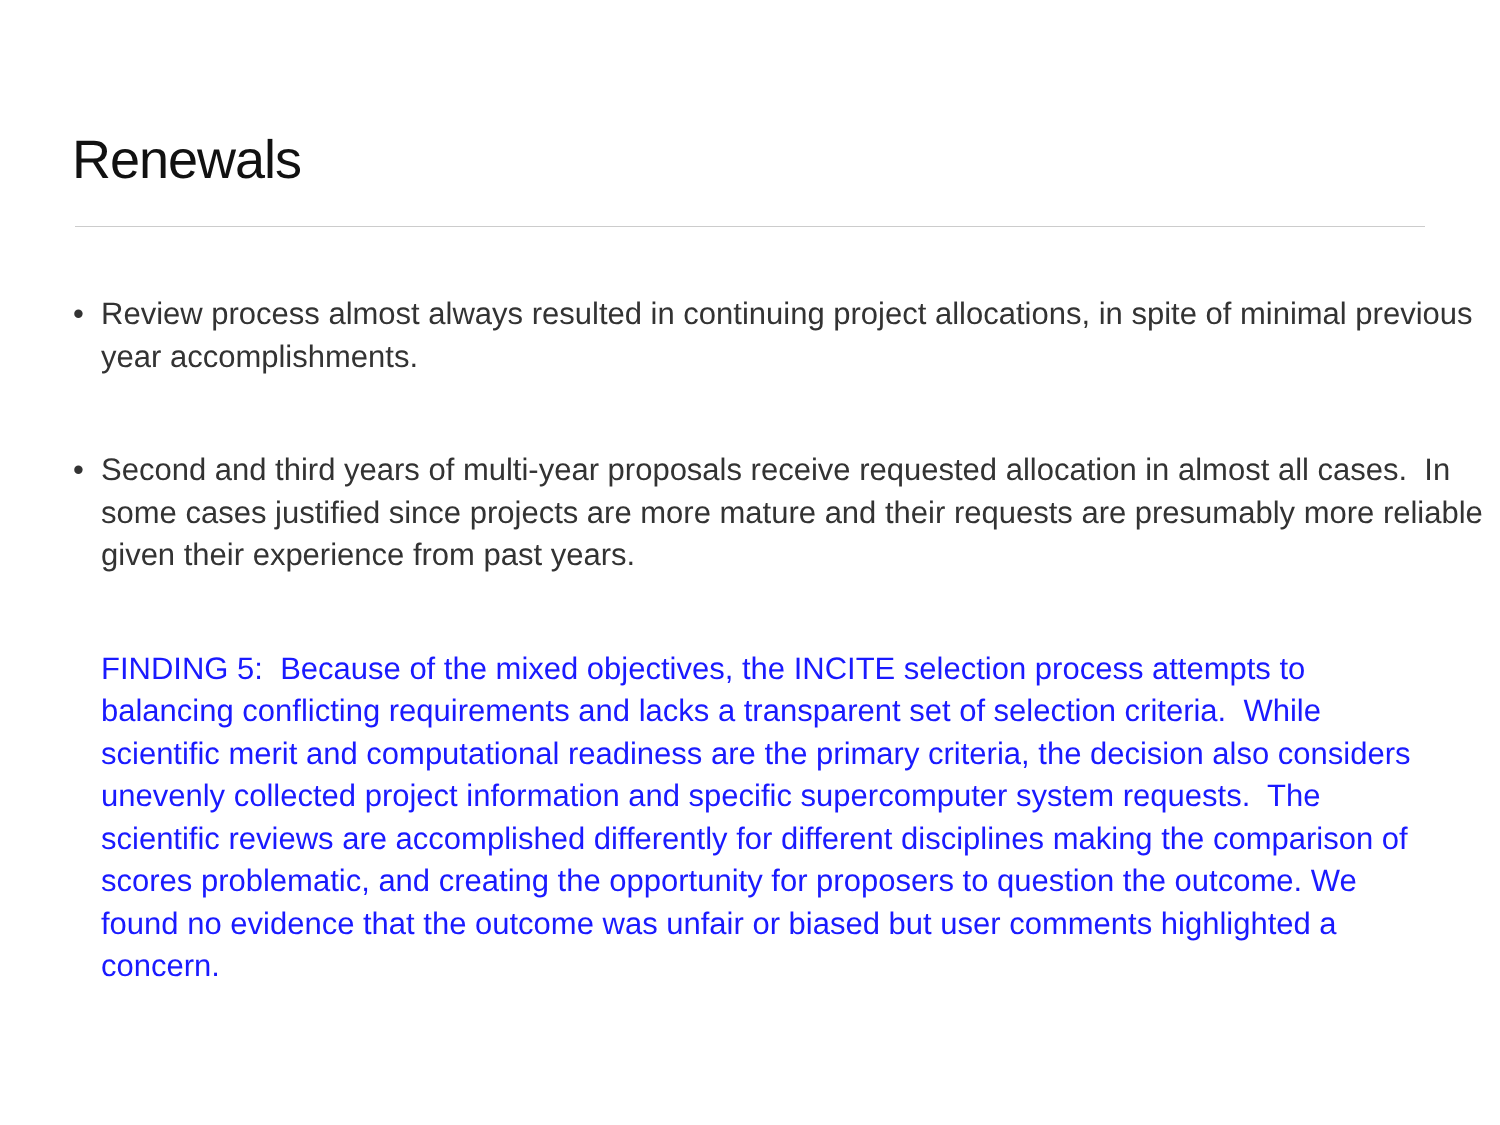Renewals
• Review process almost always resulted in continuing project allocations, in spite of minimal previous year accomplishments.
• Second and third years of multi-year proposals receive requested allocation in almost all cases. In some cases justified since projects are more mature and their requests are presumably more reliable given their experience from past years.
FINDING 5: Because of the mixed objectives, the INCITE selection process attempts to balancing conflicting requirements and lacks a transparent set of selection criteria. While scientific merit and computational readiness are the primary criteria, the decision also considers unevenly collected project information and specific supercomputer system requests. The scientific reviews are accomplished differently for different disciplines making the comparison of scores problematic, and creating the opportunity for proposers to question the outcome. We found no evidence that the outcome was unfair or biased but user comments highlighted a concern.